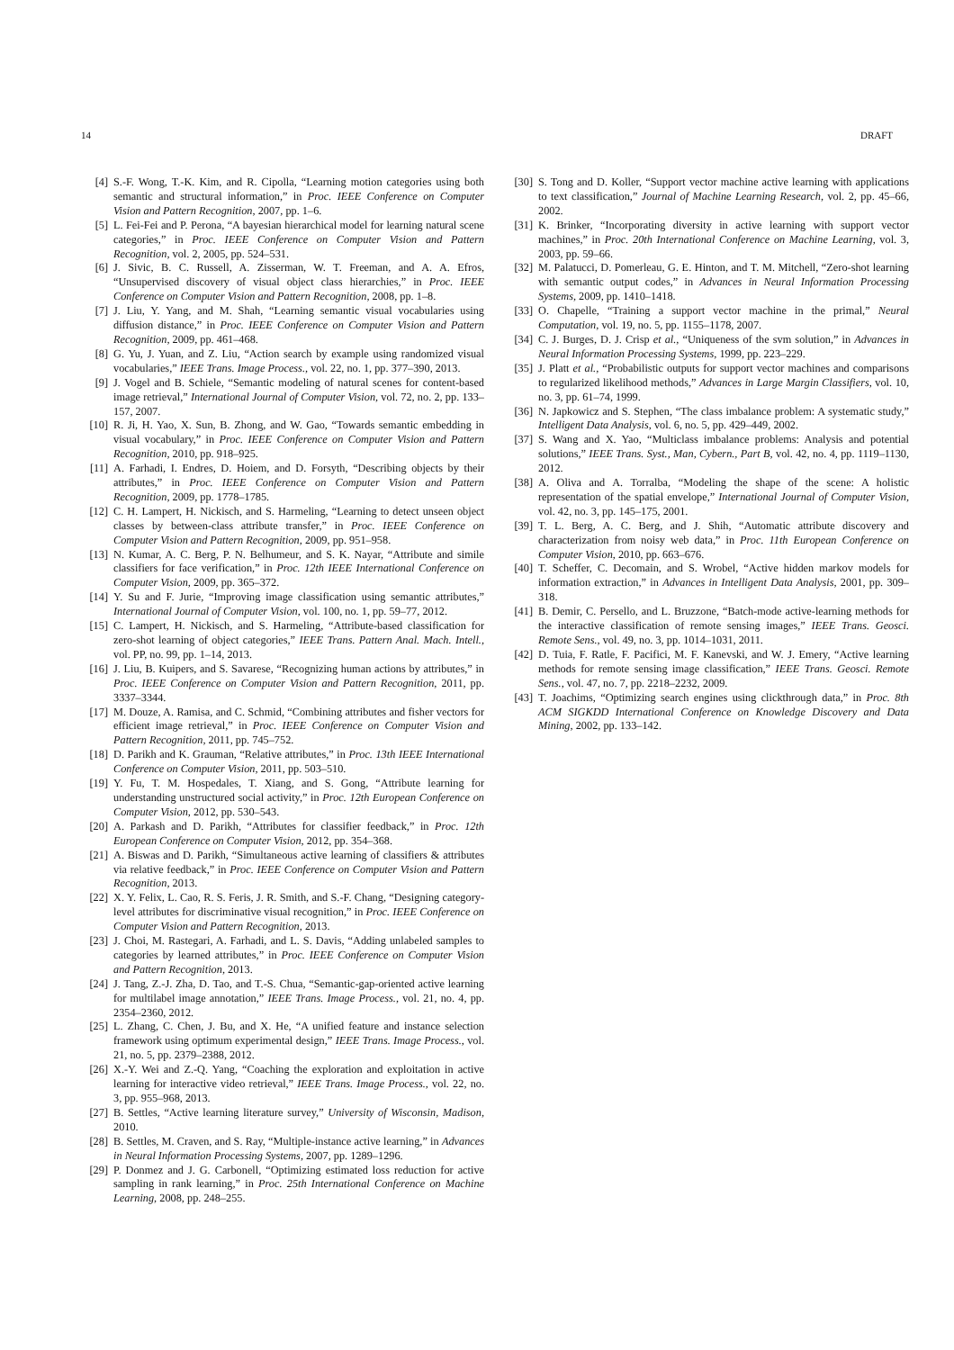14 DRAFT
[4] S.-F. Wong, T.-K. Kim, and R. Cipolla, “Learning motion categories using both semantic and structural information,” in Proc. IEEE Conference on Computer Vision and Pattern Recognition, 2007, pp. 1–6.
[5] L. Fei-Fei and P. Perona, “A bayesian hierarchical model for learning natural scene categories,” in Proc. IEEE Conference on Computer Vision and Pattern Recognition, vol. 2, 2005, pp. 524–531.
[6] J. Sivic, B. C. Russell, A. Zisserman, W. T. Freeman, and A. A. Efros, “Unsupervised discovery of visual object class hierarchies,” in Proc. IEEE Conference on Computer Vision and Pattern Recognition, 2008, pp. 1–8.
[7] J. Liu, Y. Yang, and M. Shah, “Learning semantic visual vocabularies using diffusion distance,” in Proc. IEEE Conference on Computer Vision and Pattern Recognition, 2009, pp. 461–468.
[8] G. Yu, J. Yuan, and Z. Liu, “Action search by example using randomized visual vocabularies,” IEEE Trans. Image Process., vol. 22, no. 1, pp. 377–390, 2013.
[9] J. Vogel and B. Schiele, “Semantic modeling of natural scenes for content-based image retrieval,” International Journal of Computer Vision, vol. 72, no. 2, pp. 133–157, 2007.
[10] R. Ji, H. Yao, X. Sun, B. Zhong, and W. Gao, “Towards semantic embedding in visual vocabulary,” in Proc. IEEE Conference on Computer Vision and Pattern Recognition, 2010, pp. 918–925.
[11] A. Farhadi, I. Endres, D. Hoiem, and D. Forsyth, “Describing objects by their attributes,” in Proc. IEEE Conference on Computer Vision and Pattern Recognition, 2009, pp. 1778–1785.
[12] C. H. Lampert, H. Nickisch, and S. Harmeling, “Learning to detect unseen object classes by between-class attribute transfer,” in Proc. IEEE Conference on Computer Vision and Pattern Recognition, 2009, pp. 951–958.
[13] N. Kumar, A. C. Berg, P. N. Belhumeur, and S. K. Nayar, “Attribute and simile classifiers for face verification,” in Proc. 12th IEEE International Conference on Computer Vision, 2009, pp. 365–372.
[14] Y. Su and F. Jurie, “Improving image classification using semantic attributes,” International Journal of Computer Vision, vol. 100, no. 1, pp. 59–77, 2012.
[15] C. Lampert, H. Nickisch, and S. Harmeling, “Attribute-based classification for zero-shot learning of object categories,” IEEE Trans. Pattern Anal. Mach. Intell., vol. PP, no. 99, pp. 1–14, 2013.
[16] J. Liu, B. Kuipers, and S. Savarese, “Recognizing human actions by attributes,” in Proc. IEEE Conference on Computer Vision and Pattern Recognition, 2011, pp. 3337–3344.
[17] M. Douze, A. Ramisa, and C. Schmid, “Combining attributes and fisher vectors for efficient image retrieval,” in Proc. IEEE Conference on Computer Vision and Pattern Recognition, 2011, pp. 745–752.
[18] D. Parikh and K. Grauman, “Relative attributes,” in Proc. 13th IEEE International Conference on Computer Vision, 2011, pp. 503–510.
[19] Y. Fu, T. M. Hospedales, T. Xiang, and S. Gong, “Attribute learning for understanding unstructured social activity,” in Proc. 12th European Conference on Computer Vision, 2012, pp. 530–543.
[20] A. Parkash and D. Parikh, “Attributes for classifier feedback,” in Proc. 12th European Conference on Computer Vision, 2012, pp. 354–368.
[21] A. Biswas and D. Parikh, “Simultaneous active learning of classifiers & attributes via relative feedback,” in Proc. IEEE Conference on Computer Vision and Pattern Recognition, 2013.
[22] X. Y. Felix, L. Cao, R. S. Feris, J. R. Smith, and S.-F. Chang, “Designing category-level attributes for discriminative visual recognition,” in Proc. IEEE Conference on Computer Vision and Pattern Recognition, 2013.
[23] J. Choi, M. Rastegari, A. Farhadi, and L. S. Davis, “Adding unlabeled samples to categories by learned attributes,” in Proc. IEEE Conference on Computer Vision and Pattern Recognition, 2013.
[24] J. Tang, Z.-J. Zha, D. Tao, and T.-S. Chua, “Semantic-gap-oriented active learning for multilabel image annotation,” IEEE Trans. Image Process., vol. 21, no. 4, pp. 2354–2360, 2012.
[25] L. Zhang, C. Chen, J. Bu, and X. He, “A unified feature and instance selection framework using optimum experimental design,” IEEE Trans. Image Process., vol. 21, no. 5, pp. 2379–2388, 2012.
[26] X.-Y. Wei and Z.-Q. Yang, “Coaching the exploration and exploitation in active learning for interactive video retrieval,” IEEE Trans. Image Process., vol. 22, no. 3, pp. 955–968, 2013.
[27] B. Settles, “Active learning literature survey,” University of Wisconsin, Madison, 2010.
[28] B. Settles, M. Craven, and S. Ray, “Multiple-instance active learning,” in Advances in Neural Information Processing Systems, 2007, pp. 1289–1296.
[29] P. Donmez and J. G. Carbonell, “Optimizing estimated loss reduction for active sampling in rank learning,” in Proc. 25th International Conference on Machine Learning, 2008, pp. 248–255.
[30] S. Tong and D. Koller, “Support vector machine active learning with applications to text classification,” Journal of Machine Learning Research, vol. 2, pp. 45–66, 2002.
[31] K. Brinker, “Incorporating diversity in active learning with support vector machines,” in Proc. 20th International Conference on Machine Learning, vol. 3, 2003, pp. 59–66.
[32] M. Palatucci, D. Pomerleau, G. E. Hinton, and T. M. Mitchell, “Zero-shot learning with semantic output codes,” in Advances in Neural Information Processing Systems, 2009, pp. 1410–1418.
[33] O. Chapelle, “Training a support vector machine in the primal,” Neural Computation, vol. 19, no. 5, pp. 1155–1178, 2007.
[34] C. J. Burges, D. J. Crisp et al., “Uniqueness of the svm solution,” in Advances in Neural Information Processing Systems, 1999, pp. 223–229.
[35] J. Platt et al., “Probabilistic outputs for support vector machines and comparisons to regularized likelihood methods,” Advances in Large Margin Classifiers, vol. 10, no. 3, pp. 61–74, 1999.
[36] N. Japkowicz and S. Stephen, “The class imbalance problem: A systematic study,” Intelligent Data Analysis, vol. 6, no. 5, pp. 429–449, 2002.
[37] S. Wang and X. Yao, “Multiclass imbalance problems: Analysis and potential solutions,” IEEE Trans. Syst., Man, Cybern., Part B, vol. 42, no. 4, pp. 1119–1130, 2012.
[38] A. Oliva and A. Torralba, “Modeling the shape of the scene: A holistic representation of the spatial envelope,” International Journal of Computer Vision, vol. 42, no. 3, pp. 145–175, 2001.
[39] T. L. Berg, A. C. Berg, and J. Shih, “Automatic attribute discovery and characterization from noisy web data,” in Proc. 11th European Conference on Computer Vision, 2010, pp. 663–676.
[40] T. Scheffer, C. Decomain, and S. Wrobel, “Active hidden markov models for information extraction,” in Advances in Intelligent Data Analysis, 2001, pp. 309–318.
[41] B. Demir, C. Persello, and L. Bruzzone, “Batch-mode active-learning methods for the interactive classification of remote sensing images,” IEEE Trans. Geosci. Remote Sens., vol. 49, no. 3, pp. 1014–1031, 2011.
[42] D. Tuia, F. Ratle, F. Pacifici, M. F. Kanevski, and W. J. Emery, “Active learning methods for remote sensing image classification,” IEEE Trans. Geosci. Remote Sens., vol. 47, no. 7, pp. 2218–2232, 2009.
[43] T. Joachims, “Optimizing search engines using clickthrough data,” in Proc. 8th ACM SIGKDD International Conference on Knowledge Discovery and Data Mining, 2002, pp. 133–142.